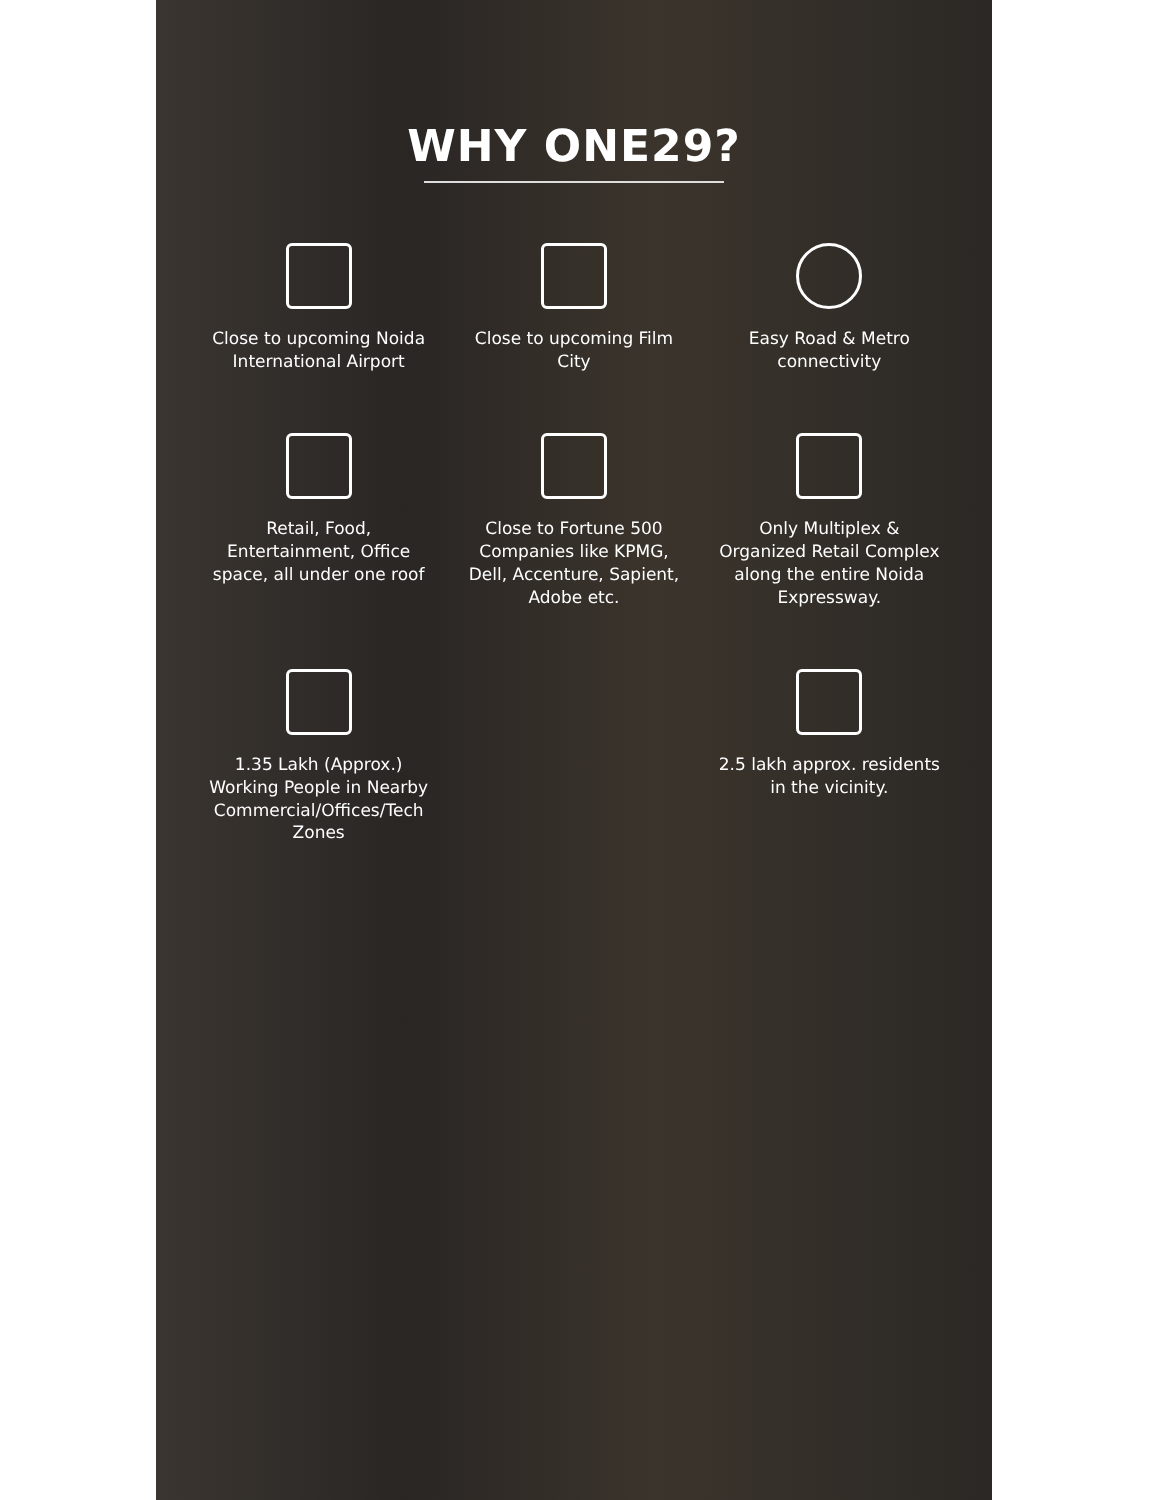WHY ONE29?
Close to upcoming Noida International Airport
Close to upcoming Film City
Easy Road & Metro connectivity
Retail, Food, Entertainment, Office space, all under one roof
Close to Fortune 500 Companies like KPMG, Dell, Accenture, Sapient, Adobe etc.
Only Multiplex & Organized Retail Complex along the entire Noida Expressway.
1.35 Lakh (Approx.) Working People in Nearby Commercial/Offices/Tech Zones
2.5 lakh approx. residents in the vicinity.